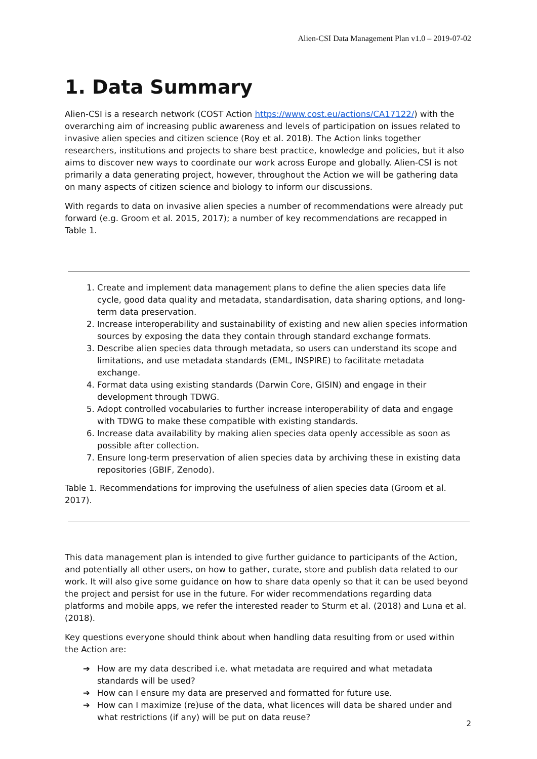Alien-CSI Data Management Plan v1.0 – 2019-07-02
1. Data Summary
Alien-CSI is a research network (COST Action https://www.cost.eu/actions/CA17122/) with the overarching aim of increasing public awareness and levels of participation on issues related to invasive alien species and citizen science (Roy et al. 2018). The Action links together researchers, institutions and projects to share best practice, knowledge and policies, but it also aims to discover new ways to coordinate our work across Europe and globally. Alien-CSI is not primarily a data generating project, however, throughout the Action we will be gathering data on many aspects of citizen science and biology to inform our discussions.
With regards to data on invasive alien species a number of recommendations were already put forward (e.g. Groom et al. 2015, 2017); a number of key recommendations are recapped in Table 1.
1. Create and implement data management plans to define the alien species data life cycle, good data quality and metadata, standardisation, data sharing options, and long-term data preservation.
2. Increase interoperability and sustainability of existing and new alien species information sources by exposing the data they contain through standard exchange formats.
3. Describe alien species data through metadata, so users can understand its scope and limitations, and use metadata standards (EML, INSPIRE) to facilitate metadata exchange.
4. Format data using existing standards (Darwin Core, GISIN) and engage in their development through TDWG.
5. Adopt controlled vocabularies to further increase interoperability of data and engage with TDWG to make these compatible with existing standards.
6. Increase data availability by making alien species data openly accessible as soon as possible after collection.
7. Ensure long-term preservation of alien species data by archiving these in existing data repositories (GBIF, Zenodo).
Table 1. Recommendations for improving the usefulness of alien species data (Groom et al. 2017).
This data management plan is intended to give further guidance to participants of the Action, and potentially all other users, on how to gather, curate, store and publish data related to our work. It will also give some guidance on how to share data openly so that it can be used beyond the project and persist for use in the future. For wider recommendations regarding data platforms and mobile apps, we refer the interested reader to Sturm et al. (2018) and Luna et al. (2018).
Key questions everyone should think about when handling data resulting from or used within the Action are:
➔ How are my data described i.e. what metadata are required and what metadata standards will be used?
➔ How can I ensure my data are preserved and formatted for future use.
➔ How can I maximize (re)use of the data, what licences will data be shared under and what restrictions (if any) will be put on data reuse?
2